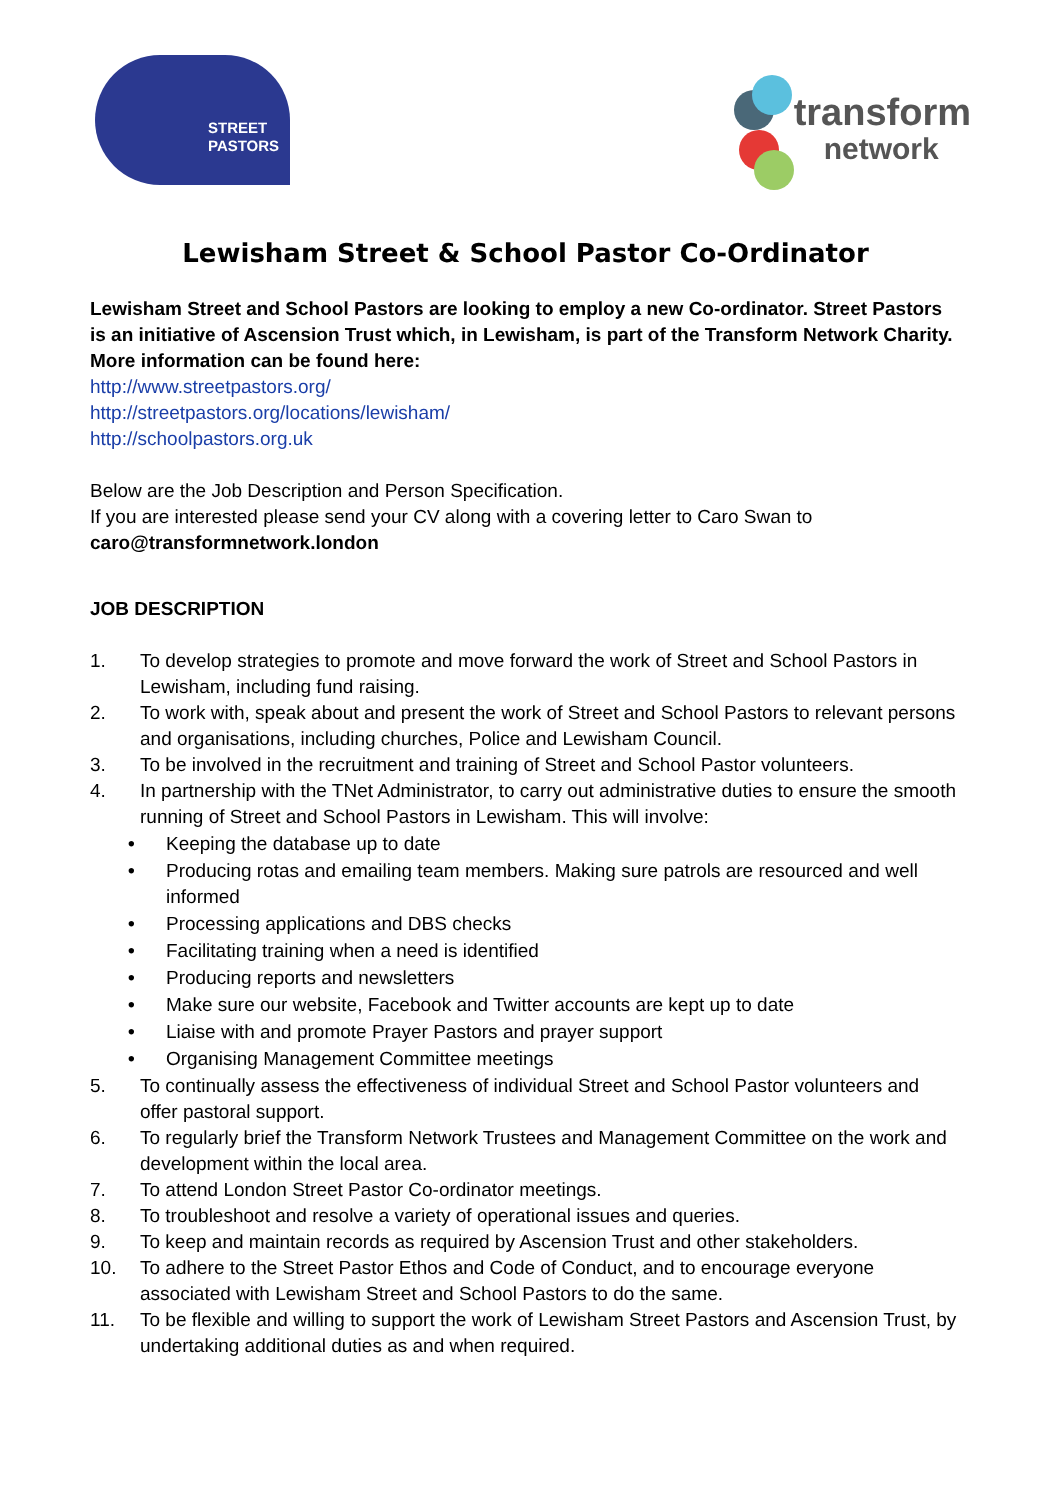STREET
PASTORS
transform
network
Lewisham Street & School Pastor Co-Ordinator
Lewisham Street and School Pastors are looking to employ a new Co-ordinator. Street Pastors is an initiative of Ascension Trust which, in Lewisham, is part of the Transform Network Charity. More information can be found here:
http://www.streetpastors.org/
http://streetpastors.org/locations/lewisham/
http://schoolpastors.org.uk
Below are the Job Description and Person Specification.
If you are interested please send your CV along with a covering letter to Caro Swan to
caro@transformnetwork.london
JOB DESCRIPTION
1. To develop strategies to promote and move forward the work of Street and School Pastors in Lewisham, including fund raising.
2. To work with, speak about and present the work of Street and School Pastors to relevant persons and organisations, including churches, Police and Lewisham Council.
3. To be involved in the recruitment and training of Street and School Pastor volunteers.
4. In partnership with the TNet Administrator, to carry out administrative duties to ensure the smooth running of Street and School Pastors in Lewisham. This will involve:
• Keeping the database up to date
• Producing rotas and emailing team members. Making sure patrols are resourced and well informed
• Processing applications and DBS checks
• Facilitating training when a need is identified
• Producing reports and newsletters
• Make sure our website, Facebook and Twitter accounts are kept up to date
• Liaise with and promote Prayer Pastors and prayer support
• Organising Management Committee meetings
5. To continually assess the effectiveness of individual Street and School Pastor volunteers and offer pastoral support.
6. To regularly brief the Transform Network Trustees and Management Committee on the work and development within the local area.
7. To attend London Street Pastor Co-ordinator meetings.
8. To troubleshoot and resolve a variety of operational issues and queries.
9. To keep and maintain records as required by Ascension Trust and other stakeholders.
10. To adhere to the Street Pastor Ethos and Code of Conduct, and to encourage everyone associated with Lewisham Street and School Pastors to do the same.
11. To be flexible and willing to support the work of Lewisham Street Pastors and Ascension Trust, by undertaking additional duties as and when required.